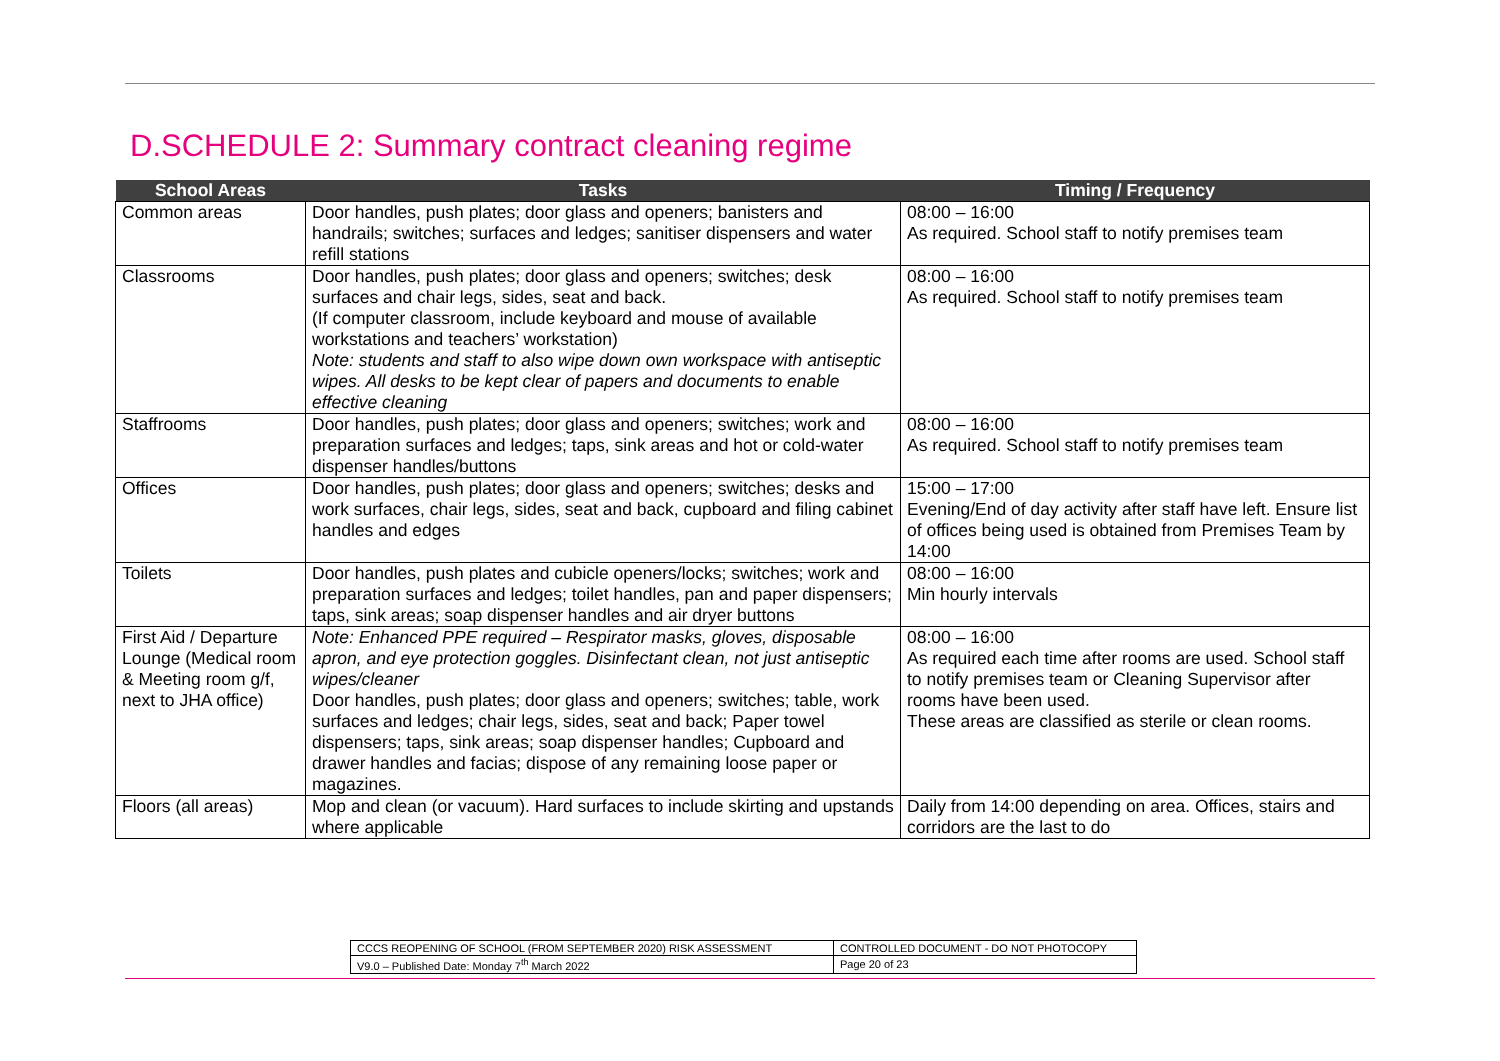D.SCHEDULE 2: Summary contract cleaning regime
| School Areas | Tasks | Timing / Frequency |
| --- | --- | --- |
| Common areas | Door handles, push plates; door glass and openers; banisters and handrails; switches; surfaces and ledges; sanitiser dispensers and water refill stations | 08:00 – 16:00 As required. School staff to notify premises team |
| Classrooms | Door handles, push plates; door glass and openers; switches; desk surfaces and chair legs, sides, seat and back. (If computer classroom, include keyboard and mouse of available workstations and teachers’ workstation) Note: students and staff to also wipe down own workspace with antiseptic wipes. All desks to be kept clear of papers and documents to enable effective cleaning | 08:00 – 16:00 As required. School staff to notify premises team |
| Staffrooms | Door handles, push plates; door glass and openers; switches; work and preparation surfaces and ledges; taps, sink areas and hot or cold-water dispenser handles/buttons | 08:00 – 16:00 As required. School staff to notify premises team |
| Offices | Door handles, push plates; door glass and openers; switches; desks and work surfaces, chair legs, sides, seat and back, cupboard and filing cabinet handles and edges | 15:00 – 17:00 Evening/End of day activity after staff have left. Ensure list of offices being used is obtained from Premises Team by 14:00 |
| Toilets | Door handles, push plates and cubicle openers/locks; switches; work and preparation surfaces and ledges; toilet handles, pan and paper dispensers; taps, sink areas; soap dispenser handles and air dryer buttons | 08:00 – 16:00 Min hourly intervals |
| First Aid / Departure Lounge (Medical room & Meeting room g/f, next to JHA office) | Note: Enhanced PPE required – Respirator masks, gloves, disposable apron, and eye protection goggles. Disinfectant clean, not just antiseptic wipes/cleaner Door handles, push plates; door glass and openers; switches; table, work surfaces and ledges; chair legs, sides, seat and back; Paper towel dispensers; taps, sink areas; soap dispenser handles; Cupboard and drawer handles and facias; dispose of any remaining loose paper or magazines. | 08:00 – 16:00 As required each time after rooms are used. School staff to notify premises team or Cleaning Supervisor after rooms have been used. These areas are classified as sterile or clean rooms. |
| Floors (all areas) | Mop and clean (or vacuum). Hard surfaces to include skirting and upstands where applicable | Daily from 14:00 depending on area. Offices, stairs and corridors are the last to do |
| CCCS REOPENING OF SCHOOL (FROM SEPTEMBER 2020) RISK ASSESSMENT | CONTROLLED DOCUMENT - DO NOT PHOTOCOPY |
| V9.0 – Published Date: Monday 7<sup>th</sup> March 2022 | Page 20 of 23 |